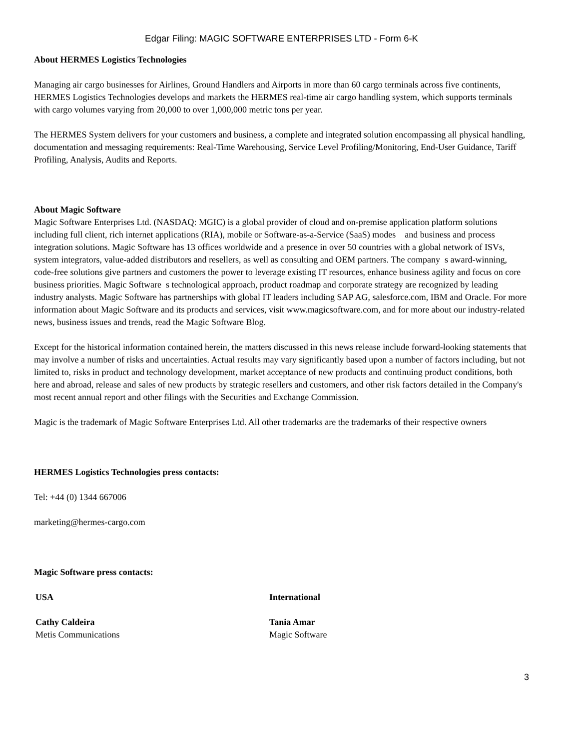Edgar Filing: MAGIC SOFTWARE ENTERPRISES LTD - Form 6-K
About HERMES Logistics Technologies
Managing air cargo businesses for Airlines, Ground Handlers and Airports in more than 60 cargo terminals across five continents, HERMES Logistics Technologies develops and markets the HERMES real-time air cargo handling system, which supports terminals with cargo volumes varying from 20,000 to over 1,000,000 metric tons per year.
The HERMES System delivers for your customers and business, a complete and integrated solution encompassing all physical handling, documentation and messaging requirements: Real-Time Warehousing, Service Level Profiling/Monitoring, End-User Guidance, Tariff Profiling, Analysis, Audits and Reports.
About Magic Software
Magic Software Enterprises Ltd. (NASDAQ: MGIC) is a global provider of cloud and on-premise application platform solutions including full client, rich internet applications (RIA), mobile or Software-as-a-Service (SaaS) modes and business and process integration solutions. Magic Software has 13 offices worldwide and a presence in over 50 countries with a global network of ISVs, system integrators, value-added distributors and resellers, as well as consulting and OEM partners. The company s award-winning, code-free solutions give partners and customers the power to leverage existing IT resources, enhance business agility and focus on core business priorities. Magic Software s technological approach, product roadmap and corporate strategy are recognized by leading industry analysts. Magic Software has partnerships with global IT leaders including SAP AG, salesforce.com, IBM and Oracle. For more information about Magic Software and its products and services, visit www.magicsoftware.com, and for more about our industry-related news, business issues and trends, read the Magic Software Blog.
Except for the historical information contained herein, the matters discussed in this news release include forward-looking statements that may involve a number of risks and uncertainties. Actual results may vary significantly based upon a number of factors including, but not limited to, risks in product and technology development, market acceptance of new products and continuing product conditions, both here and abroad, release and sales of new products by strategic resellers and customers, and other risk factors detailed in the Company's most recent annual report and other filings with the Securities and Exchange Commission.
Magic is the trademark of Magic Software Enterprises Ltd. All other trademarks are the trademarks of their respective owners
HERMES Logistics Technologies press contacts:
Tel: +44 (0) 1344 667006
marketing@hermes-cargo.com
Magic Software press contacts:
USA International
Cathy Caldeira
Metis Communications
Tania Amar
Magic Software
3